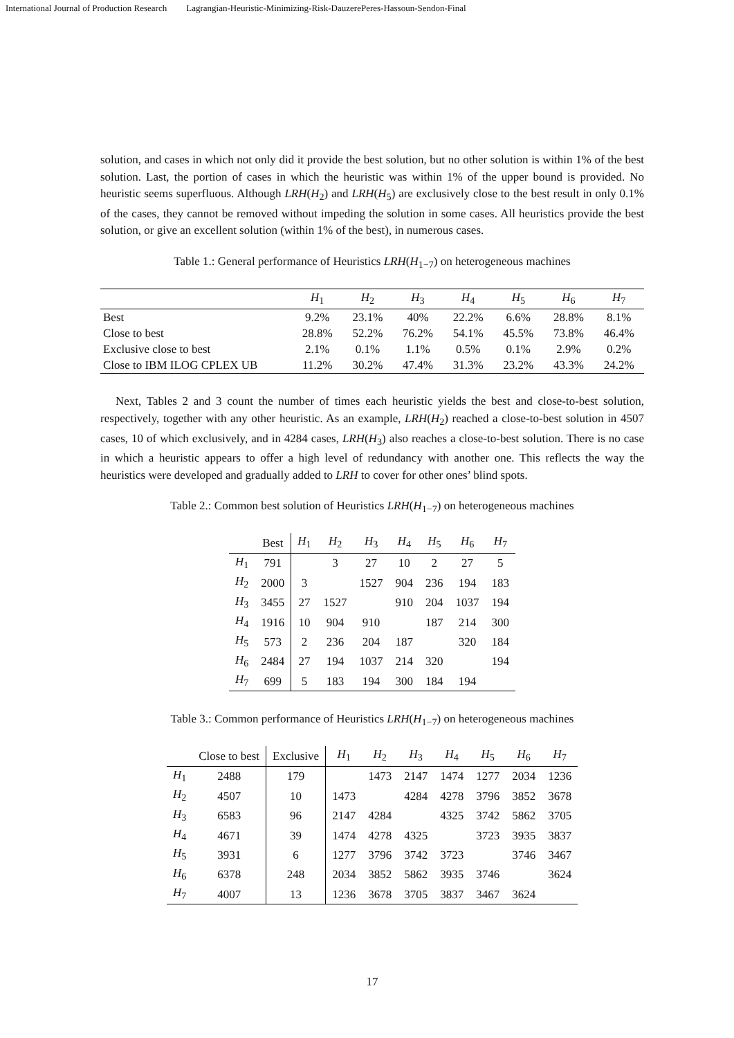International Journal of Production Research Lagrangian-Heuristic-Minimizing-Risk-DauzerePeres-Hassoun-Sendon-Final
solution, and cases in which not only did it provide the best solution, but no other solution is within 1% of the best solution. Last, the portion of cases in which the heuristic was within 1% of the upper bound is provided. No heuristic seems superfluous. Although LRH(H<sub>2</sub>) and LRH(H<sub>5</sub>) are exclusively close to the best result in only 0.1% of the cases, they cannot be removed without impeding the solution in some cases. All heuristics provide the best solution, or give an excellent solution (within 1% of the best), in numerous cases.
Table 1.: General performance of Heuristics LRH(H<sub>1−7</sub>) on heterogeneous machines
| | H<sub>1</sub> | H<sub>2</sub> | H<sub>3</sub> | H<sub>4</sub> | H<sub>5</sub> | H<sub>6</sub> | H<sub>7</sub> |
| --- | --- | --- | --- | --- | --- | --- | --- |
| Best | 9.2% | 23.1% | 40% | 22.2% | 6.6% | 28.8% | 8.1% |
| Close to best | 28.8% | 52.2% | 76.2% | 54.1% | 45.5% | 73.8% | 46.4% |
| Exclusive close to best | 2.1% | 0.1% | 1.1% | 0.5% | 0.1% | 2.9% | 0.2% |
| Close to IBM ILOG CPLEX UB | 11.2% | 30.2% | 47.4% | 31.3% | 23.2% | 43.3% | 24.2% |
Next, Tables 2 and 3 count the number of times each heuristic yields the best and close-to-best solution, respectively, together with any other heuristic. As an example, LRH(H<sub>2</sub>) reached a close-to-best solution in 4507 cases, 10 of which exclusively, and in 4284 cases, LRH(H<sub>3</sub>) also reaches a close-to-best solution. There is no case in which a heuristic appears to offer a high level of redundancy with another one. This reflects the way the heuristics were developed and gradually added to LRH to cover for other ones’ blind spots.
Table 2.: Common best solution of Heuristics LRH(H<sub>1−7</sub>) on heterogeneous machines
| | Best | H<sub>1</sub> | H<sub>2</sub> | H<sub>3</sub> | H<sub>4</sub> | H<sub>5</sub> | H<sub>6</sub> | H<sub>7</sub> |
| --- | --- | --- | --- | --- | --- | --- | --- | --- |
| H<sub>1</sub> | 791 | | 3 | 27 | 10 | 2 | 27 | 5 |
| H<sub>2</sub> | 2000 | 3 | | 1527 | 904 | 236 | 194 | 183 |
| H<sub>3</sub> | 3455 | 27 | 1527 | | 910 | 204 | 1037 | 194 |
| H<sub>4</sub> | 1916 | 10 | 904 | 910 | | 187 | 214 | 300 |
| H<sub>5</sub> | 573 | 2 | 236 | 204 | 187 | | 320 | 184 |
| H<sub>6</sub> | 2484 | 27 | 194 | 1037 | 214 | 320 | | 194 |
| H<sub>7</sub> | 699 | 5 | 183 | 194 | 300 | 184 | 194 | |
Table 3.: Common performance of Heuristics LRH(H<sub>1−7</sub>) on heterogeneous machines
| | Close to best | Exclusive | H<sub>1</sub> | H<sub>2</sub> | H<sub>3</sub> | H<sub>4</sub> | H<sub>5</sub> | H<sub>6</sub> | H<sub>7</sub> |
| --- | --- | --- | --- | --- | --- | --- | --- | --- | --- |
| H<sub>1</sub> | 2488 | 179 | | 1473 | 2147 | 1474 | 1277 | 2034 | 1236 |
| H<sub>2</sub> | 4507 | 10 | 1473 | | 4284 | 4278 | 3796 | 3852 | 3678 |
| H<sub>3</sub> | 6583 | 96 | 2147 | 4284 | | 4325 | 3742 | 5862 | 3705 |
| H<sub>4</sub> | 4671 | 39 | 1474 | 4278 | 4325 | | 3723 | 3935 | 3837 |
| H<sub>5</sub> | 3931 | 6 | 1277 | 3796 | 3742 | 3723 | | 3746 | 3467 |
| H<sub>6</sub> | 6378 | 248 | 2034 | 3852 | 5862 | 3935 | 3746 | | 3624 |
| H<sub>7</sub> | 4007 | 13 | 1236 | 3678 | 3705 | 3837 | 3467 | 3624 | |
17